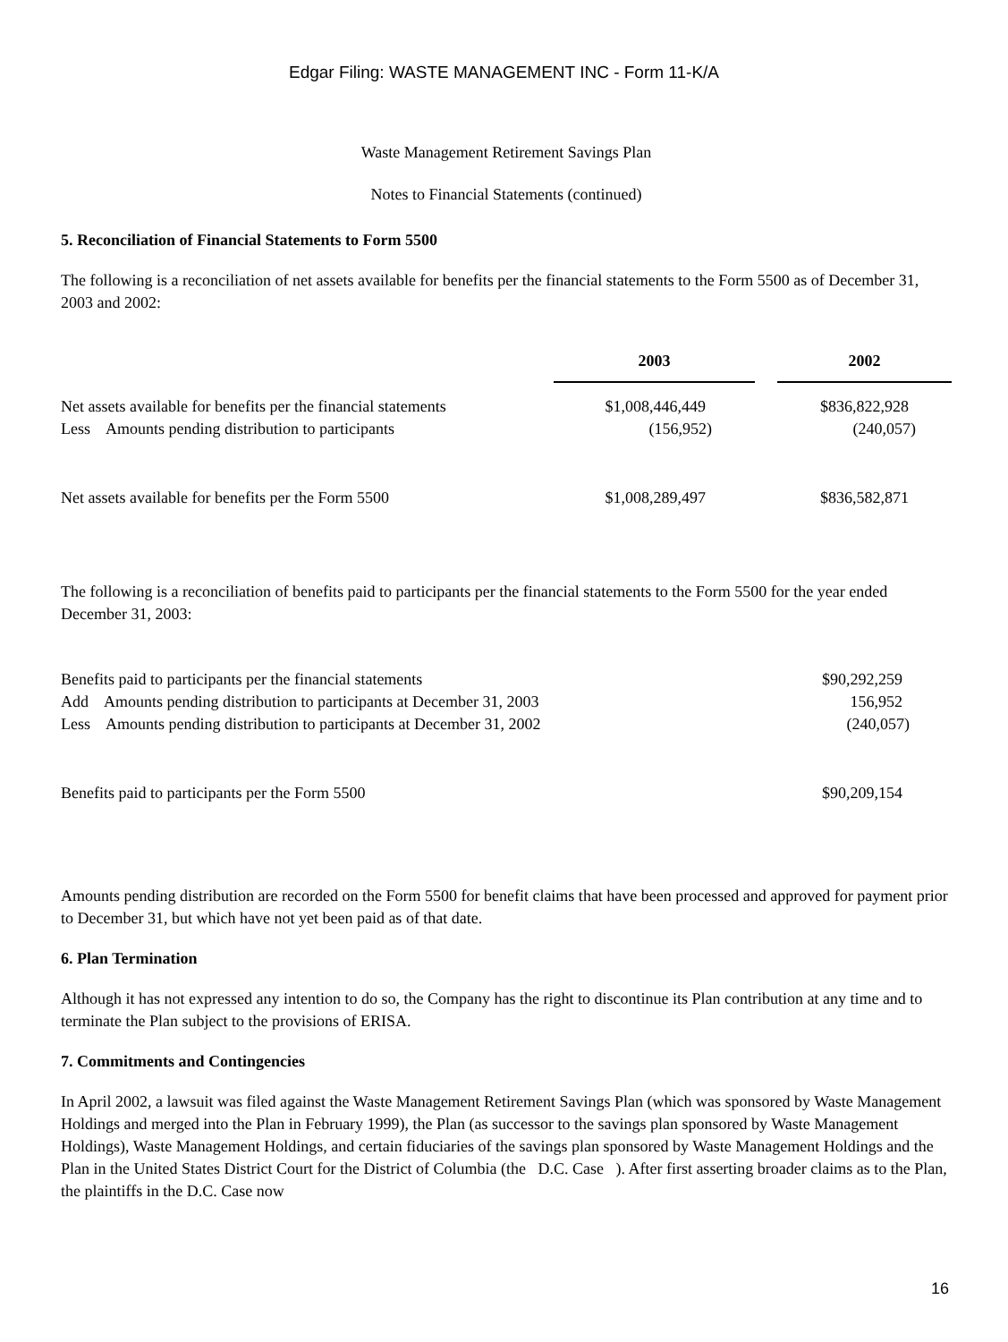Edgar Filing: WASTE MANAGEMENT INC - Form 11-K/A
Waste Management Retirement Savings Plan
Notes to Financial Statements (continued)
5. Reconciliation of Financial Statements to Form 5500
The following is a reconciliation of net assets available for benefits per the financial statements to the Form 5500 as of December 31, 2003 and 2002:
| | 2003 | | 2002 |
| --- | --- | --- | --- |
| Net assets available for benefits per the financial statements | $1,008,446,449 | | $836,822,928 |
| Less Amounts pending distribution to participants | (156,952) | | (240,057) |
| Net assets available for benefits per the Form 5500 | $1,008,289,497 | | $836,582,871 |
The following is a reconciliation of benefits paid to participants per the financial statements to the Form 5500 for the year ended December 31, 2003:
| Benefits paid to participants per the financial statements | $90,292,259 |
| Add Amounts pending distribution to participants at December 31, 2003 | 156,952 |
| Less Amounts pending distribution to participants at December 31, 2002 | (240,057) |
| Benefits paid to participants per the Form 5500 | $90,209,154 |
Amounts pending distribution are recorded on the Form 5500 for benefit claims that have been processed and approved for payment prior to December 31, but which have not yet been paid as of that date.
6. Plan Termination
Although it has not expressed any intention to do so, the Company has the right to discontinue its Plan contribution at any time and to terminate the Plan subject to the provisions of ERISA.
7. Commitments and Contingencies
In April 2002, a lawsuit was filed against the Waste Management Retirement Savings Plan (which was sponsored by Waste Management Holdings and merged into the Plan in February 1999), the Plan (as successor to the savings plan sponsored by Waste Management Holdings), Waste Management Holdings, and certain fiduciaries of the savings plan sponsored by Waste Management Holdings and the Plan in the United States District Court for the District of Columbia (the D.C. Case ). After first asserting broader claims as to the Plan, the plaintiffs in the D.C. Case now
16